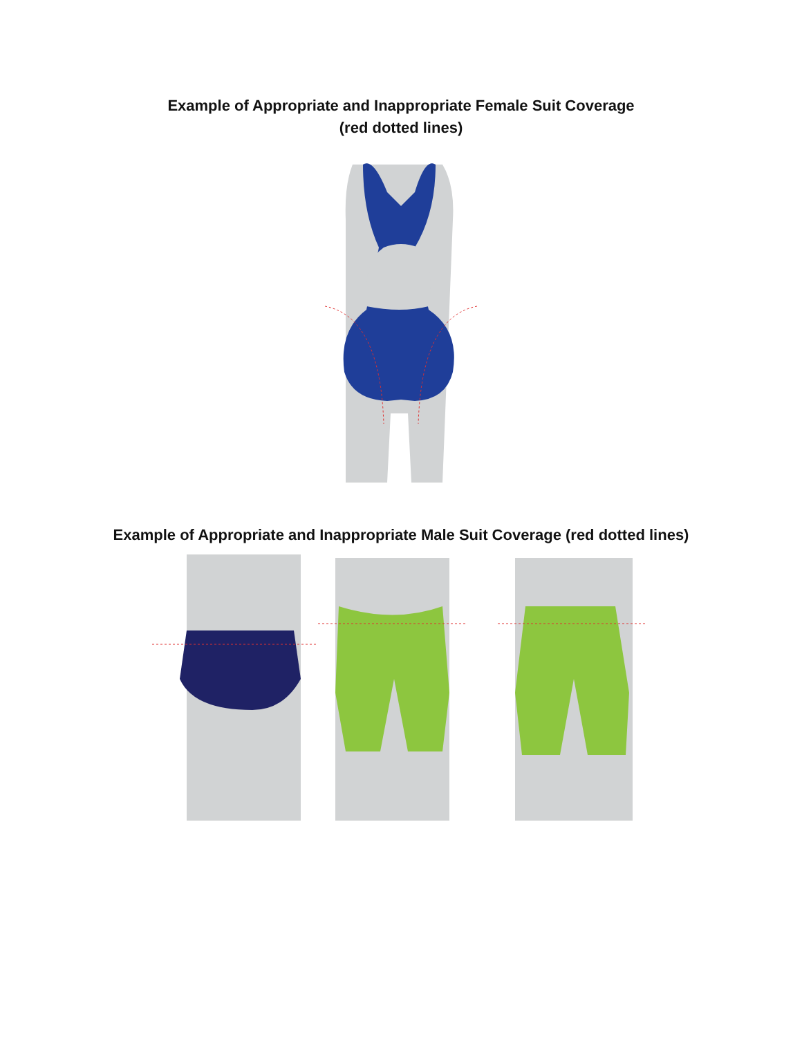Example of Appropriate and Inappropriate Female Suit Coverage
(red dotted lines)
Example of Appropriate and Inappropriate Male Suit Coverage (red dotted lines)